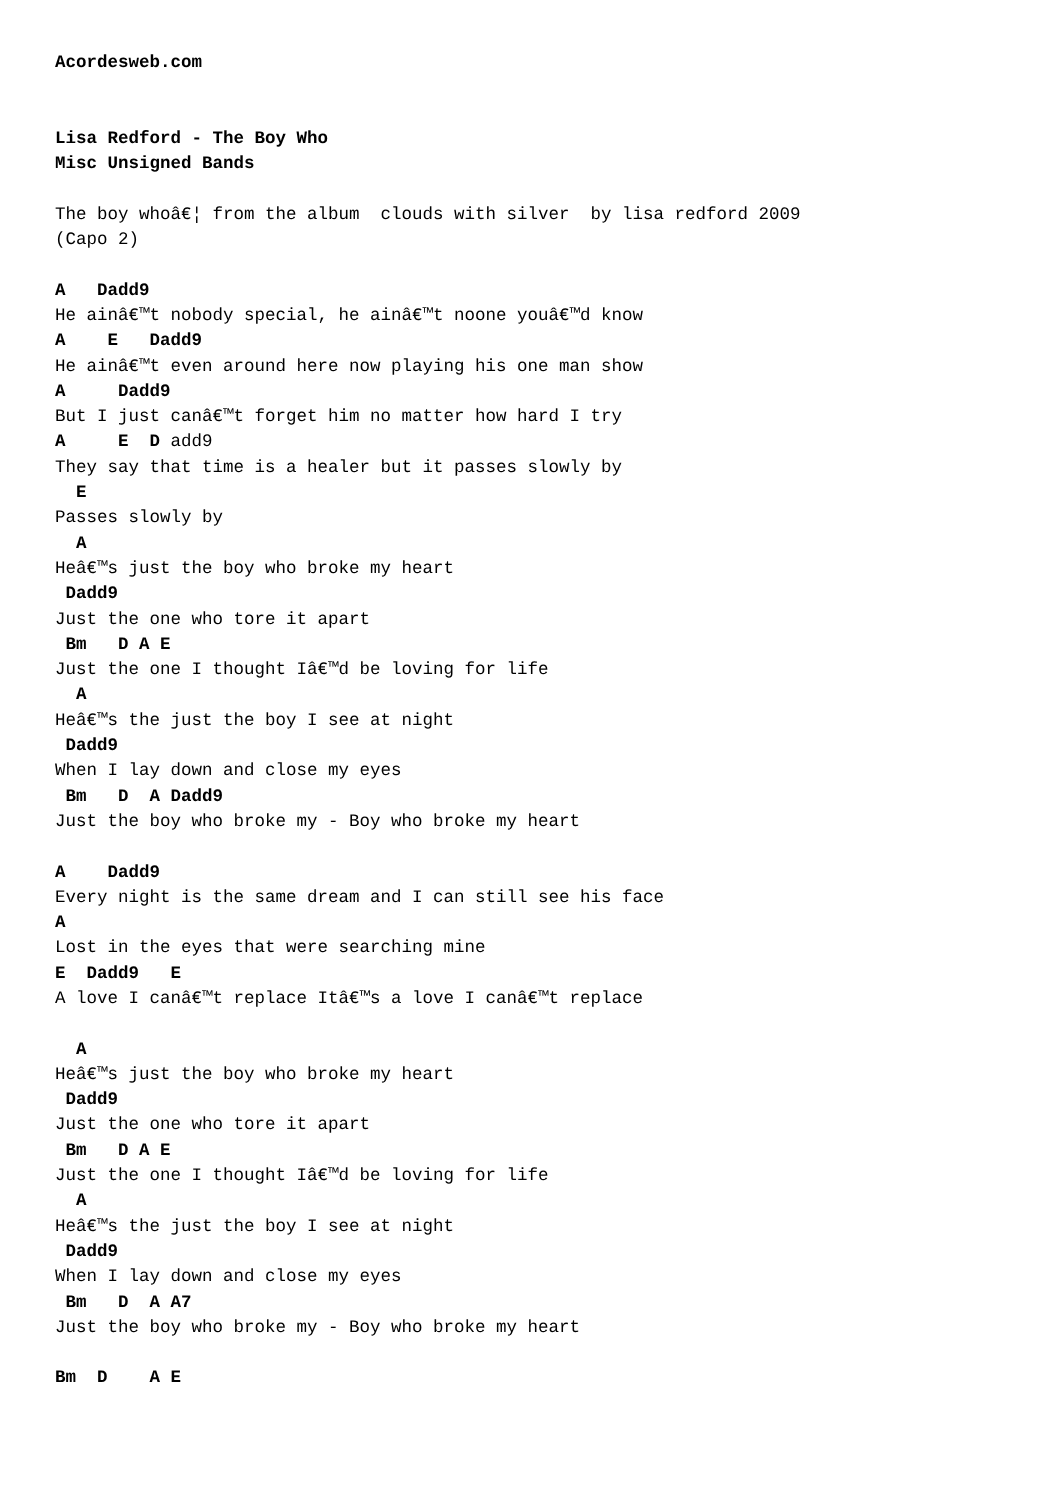Acordesweb.com


Lisa Redford - The Boy Who
Misc Unsigned Bands

The boy whoâ€¦ from the album  clouds with silver  by lisa redford 2009
(Capo 2)

A   Dadd9
He ainâ€™t nobody special, he ainâ€™t noone youâ€™d know
A    E   Dadd9
He ainâ€™t even around here now playing his one man show
A     Dadd9
But I just canâ€™t forget him no matter how hard I try
A     E  D add9
They say that time is a healer but it passes slowly by
  E
Passes slowly by
  A
Heâ€™s just the boy who broke my heart
 Dadd9
Just the one who tore it apart
 Bm   D A E
Just the one I thought Iâ€™d be loving for life
  A
Heâ€™s the just the boy I see at night
 Dadd9
When I lay down and close my eyes
 Bm   D  A Dadd9
Just the boy who broke my - Boy who broke my heart

A    Dadd9
Every night is the same dream and I can still see his face
A
Lost in the eyes that were searching mine
E  Dadd9   E
A love I canâ€™t replace Itâ€™s a love I canâ€™t replace

  A
Heâ€™s just the boy who broke my heart
 Dadd9
Just the one who tore it apart
 Bm   D A E
Just the one I thought Iâ€™d be loving for life
  A
Heâ€™s the just the boy I see at night
 Dadd9
When I lay down and close my eyes
 Bm   D  A A7
Just the boy who broke my - Boy who broke my heart

Bm  D    A E